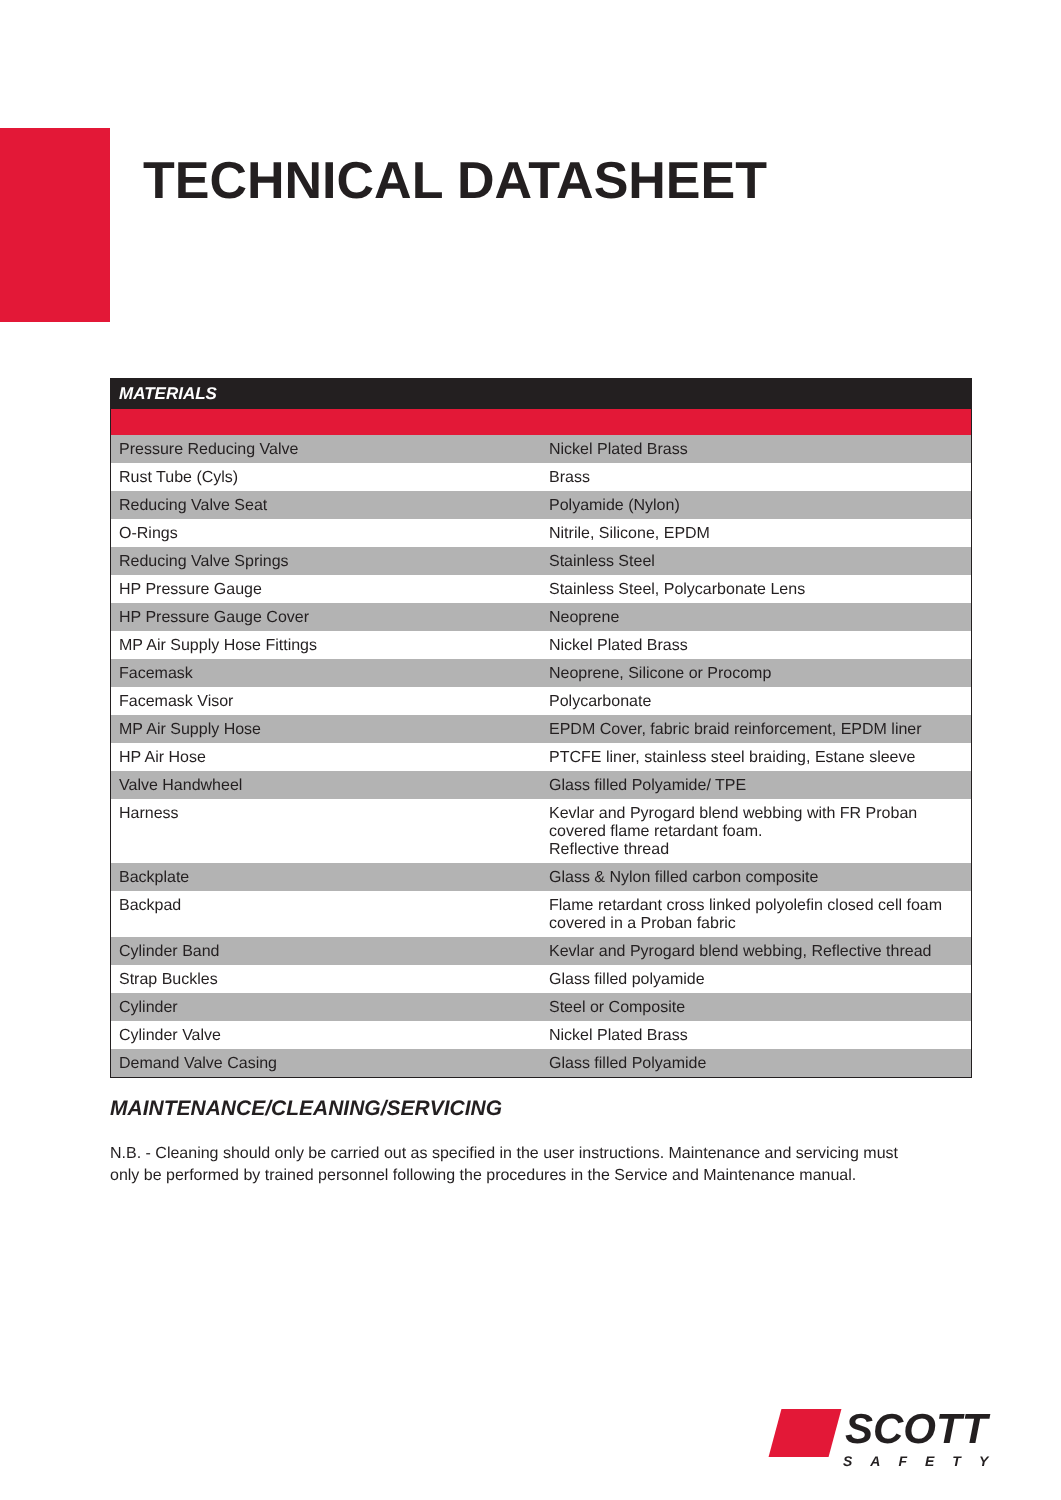TECHNICAL DATASHEET
| MATERIALS | |
| --- | --- |
| Pressure Reducing Valve | Nickel Plated Brass |
| Rust Tube (Cyls) | Brass |
| Reducing Valve Seat | Polyamide (Nylon) |
| O-Rings | Nitrile, Silicone, EPDM |
| Reducing Valve Springs | Stainless Steel |
| HP Pressure Gauge | Stainless Steel, Polycarbonate Lens |
| HP Pressure Gauge Cover | Neoprene |
| MP Air Supply Hose Fittings | Nickel Plated Brass |
| Facemask | Neoprene, Silicone or Procomp |
| Facemask Visor | Polycarbonate |
| MP Air Supply Hose | EPDM Cover, fabric braid reinforcement, EPDM liner |
| HP Air Hose | PTCFE liner, stainless steel braiding, Estane sleeve |
| Valve Handwheel | Glass filled Polyamide/ TPE |
| Harness | Kevlar and Pyrogard blend webbing with FR Proban covered flame retardant foam. Reflective thread |
| Backplate | Glass & Nylon filled carbon composite |
| Backpad | Flame retardant cross linked polyolefin closed cell foam covered in a Proban fabric |
| Cylinder Band | Kevlar and Pyrogard blend webbing, Reflective thread |
| Strap Buckles | Glass filled polyamide |
| Cylinder | Steel or Composite |
| Cylinder Valve | Nickel Plated Brass |
| Demand Valve Casing | Glass filled Polyamide |
MAINTENANCE/CLEANING/SERVICING
N.B. - Cleaning should only be carried out as specified in the user instructions. Maintenance and servicing must only be performed by trained personnel following the procedures in the Service and Maintenance manual.
SCOTT
SAFETY